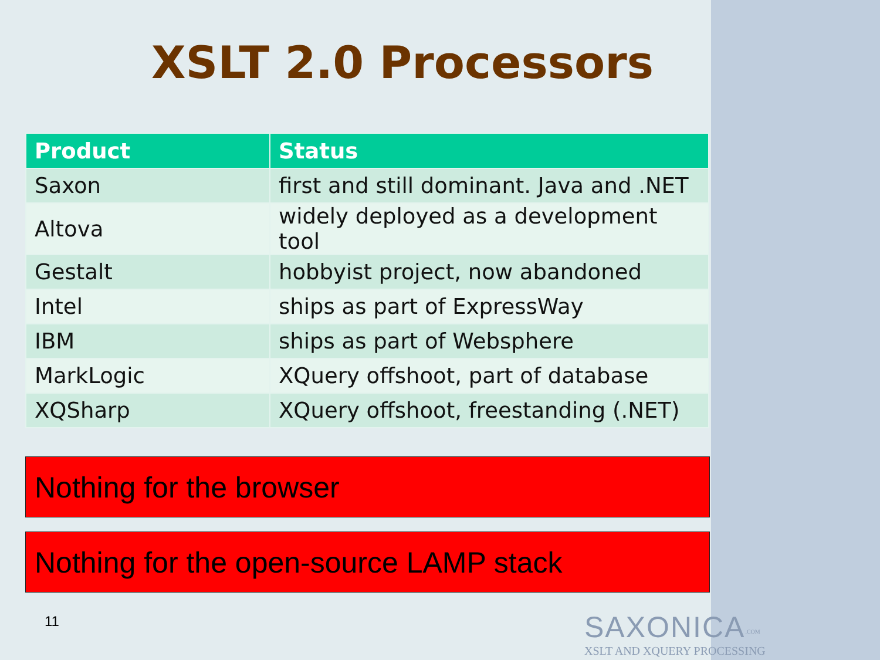XSLT 2.0 Processors
| Product | Status |
| --- | --- |
| Saxon | first and still dominant. Java and .NET |
| Altova | widely deployed as a development tool |
| Gestalt | hobbyist project, now abandoned |
| Intel | ships as part of ExpressWay |
| IBM | ships as part of Websphere |
| MarkLogic | XQuery offshoot, part of database |
| XQSharp | XQuery offshoot, freestanding (.NET) |
Nothing for the browser
Nothing for the open-source LAMP stack
11
SAXONICA<sup>.COM</sup>
XSLT AND XQUERY PROCESSING